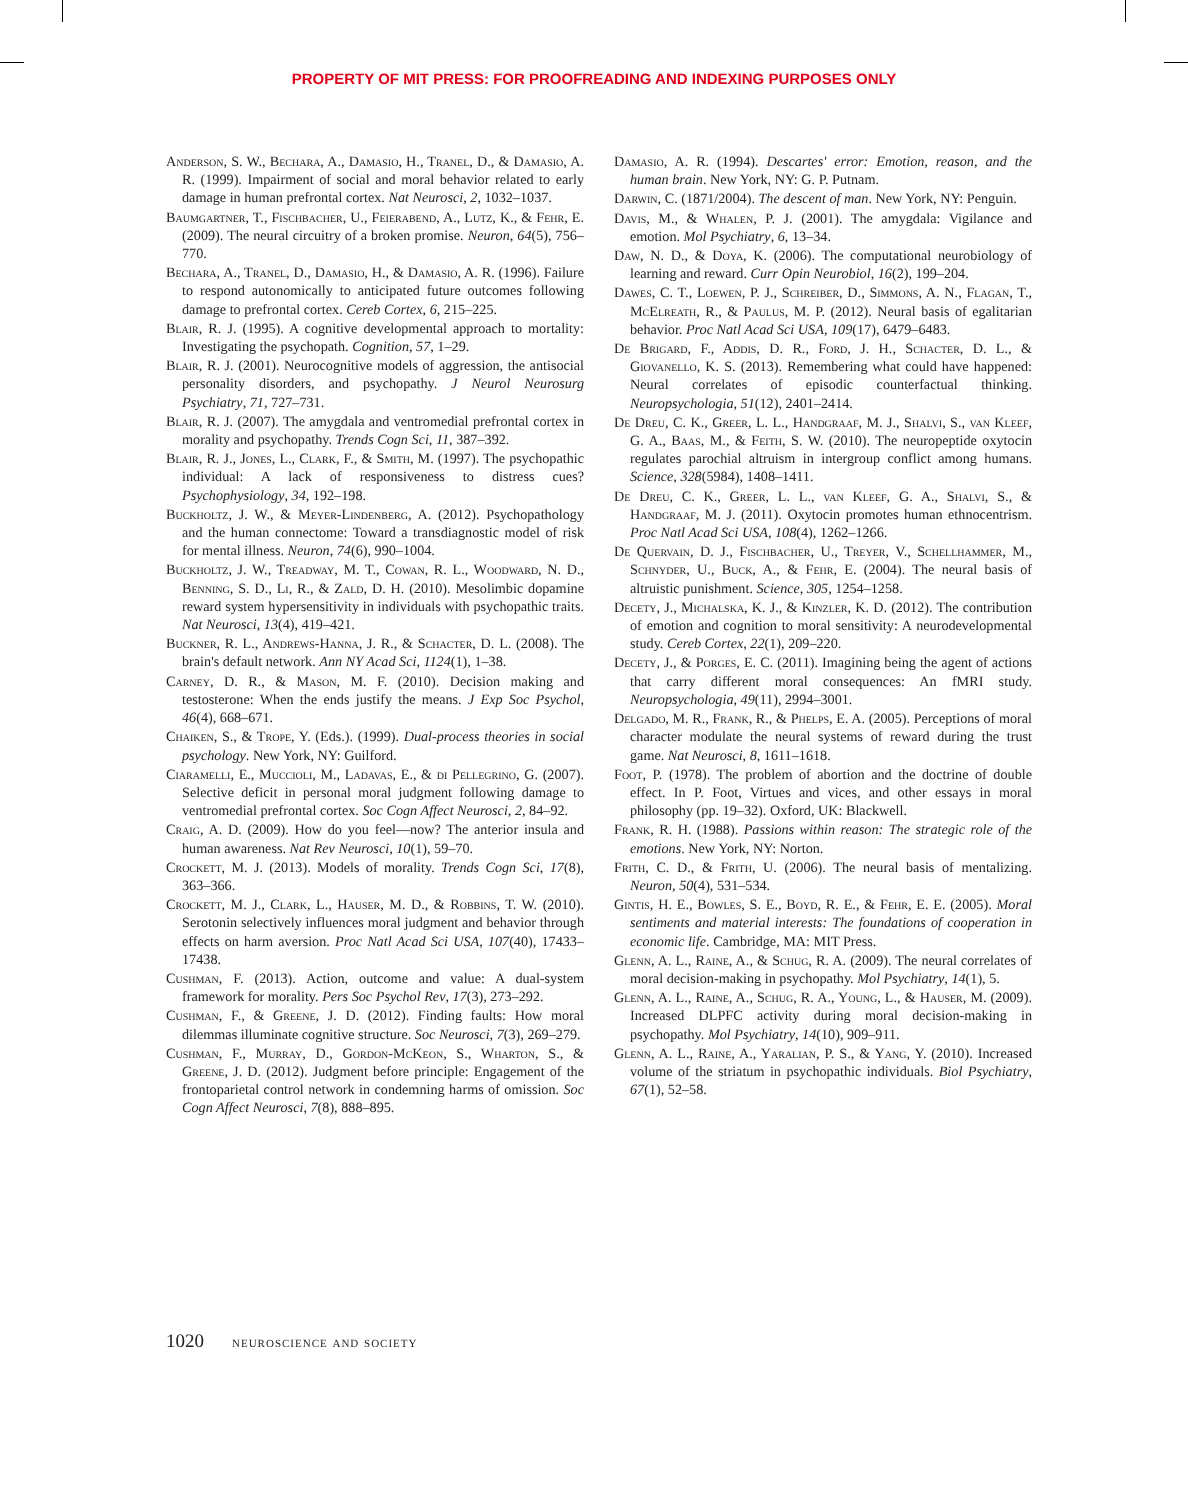PROPERTY OF MIT PRESS: FOR PROOFREADING AND INDEXING PURPOSES ONLY
Anderson, S. W., Bechara, A., Damasio, H., Tranel, D., & Damasio, A. R. (1999). Impairment of social and moral behavior related to early damage in human prefrontal cortex. Nat Neurosci, 2, 1032–1037.
Baumgartner, T., Fischbacher, U., Feierabend, A., Lutz, K., & Fehr, E. (2009). The neural circuitry of a broken promise. Neuron, 64(5), 756–770.
Bechara, A., Tranel, D., Damasio, H., & Damasio, A. R. (1996). Failure to respond autonomically to anticipated future outcomes following damage to prefrontal cortex. Cereb Cortex, 6, 215–225.
Blair, R. J. (1995). A cognitive developmental approach to mortality: Investigating the psychopath. Cognition, 57, 1–29.
Blair, R. J. (2001). Neurocognitive models of aggression, the antisocial personality disorders, and psychopathy. J Neurol Neurosurg Psychiatry, 71, 727–731.
Blair, R. J. (2007). The amygdala and ventromedial prefrontal cortex in morality and psychopathy. Trends Cogn Sci, 11, 387–392.
Blair, R. J., Jones, L., Clark, F., & Smith, M. (1997). The psychopathic individual: A lack of responsiveness to distress cues? Psychophysiology, 34, 192–198.
Buckholtz, J. W., & Meyer-Lindenberg, A. (2012). Psychopathology and the human connectome: Toward a transdiagnostic model of risk for mental illness. Neuron, 74(6), 990–1004.
Buckholtz, J. W., Treadway, M. T., Cowan, R. L., Woodward, N. D., Benning, S. D., Li, R., & Zald, D. H. (2010). Mesolimbic dopamine reward system hypersensitivity in individuals with psychopathic traits. Nat Neurosci, 13(4), 419–421.
Buckner, R. L., Andrews-Hanna, J. R., & Schacter, D. L. (2008). The brain's default network. Ann NY Acad Sci, 1124(1), 1–38.
Carney, D. R., & Mason, M. F. (2010). Decision making and testosterone: When the ends justify the means. J Exp Soc Psychol, 46(4), 668–671.
Chaiken, S., & Trope, Y. (Eds.). (1999). Dual-process theories in social psychology. New York, NY: Guilford.
Ciaramelli, E., Muccioli, M., Ladavas, E., & di Pellegrino, G. (2007). Selective deficit in personal moral judgment following damage to ventromedial prefrontal cortex. Soc Cogn Affect Neurosci, 2, 84–92.
Craig, A. D. (2009). How do you feel—now? The anterior insula and human awareness. Nat Rev Neurosci, 10(1), 59–70.
Crockett, M. J. (2013). Models of morality. Trends Cogn Sci, 17(8), 363–366.
Crockett, M. J., Clark, L., Hauser, M. D., & Robbins, T. W. (2010). Serotonin selectively influences moral judgment and behavior through effects on harm aversion. Proc Natl Acad Sci USA, 107(40), 17433–17438.
Cushman, F. (2013). Action, outcome and value: A dual-system framework for morality. Pers Soc Psychol Rev, 17(3), 273–292.
Cushman, F., & Greene, J. D. (2012). Finding faults: How moral dilemmas illuminate cognitive structure. Soc Neurosci, 7(3), 269–279.
Cushman, F., Murray, D., Gordon-McKeon, S., Wharton, S., & Greene, J. D. (2012). Judgment before principle: Engagement of the frontoparietal control network in condemning harms of omission. Soc Cogn Affect Neurosci, 7(8), 888–895.
Damasio, A. R. (1994). Descartes' error: Emotion, reason, and the human brain. New York, NY: G. P. Putnam.
Darwin, C. (1871/2004). The descent of man. New York, NY: Penguin.
Davis, M., & Whalen, P. J. (2001). The amygdala: Vigilance and emotion. Mol Psychiatry, 6, 13–34.
Daw, N. D., & Doya, K. (2006). The computational neurobiology of learning and reward. Curr Opin Neurobiol, 16(2), 199–204.
Dawes, C. T., Loewen, P. J., Schreiber, D., Simmons, A. N., Flagan, T., McElreath, R., & Paulus, M. P. (2012). Neural basis of egalitarian behavior. Proc Natl Acad Sci USA, 109(17), 6479–6483.
De Brigard, F., Addis, D. R., Ford, J. H., Schacter, D. L., & Giovanello, K. S. (2013). Remembering what could have happened: Neural correlates of episodic counterfactual thinking. Neuropsychologia, 51(12), 2401–2414.
De Dreu, C. K., Greer, L. L., Handgraaf, M. J., Shalvi, S., van Kleef, G. A., Baas, M., & Feith, S. W. (2010). The neuropeptide oxytocin regulates parochial altruism in intergroup conflict among humans. Science, 328(5984), 1408–1411.
De Dreu, C. K., Greer, L. L., van Kleef, G. A., Shalvi, S., & Handgraaf, M. J. (2011). Oxytocin promotes human ethnocentrism. Proc Natl Acad Sci USA, 108(4), 1262–1266.
De Quervain, D. J., Fischbacher, U., Treyer, V., Schellhammer, M., Schnyder, U., Buck, A., & Fehr, E. (2004). The neural basis of altruistic punishment. Science, 305, 1254–1258.
Decety, J., Michalska, K. J., & Kinzler, K. D. (2012). The contribution of emotion and cognition to moral sensitivity: A neurodevelopmental study. Cereb Cortex, 22(1), 209–220.
Decety, J., & Porges, E. C. (2011). Imagining being the agent of actions that carry different moral consequences: An fMRI study. Neuropsychologia, 49(11), 2994–3001.
Delgado, M. R., Frank, R., & Phelps, E. A. (2005). Perceptions of moral character modulate the neural systems of reward during the trust game. Nat Neurosci, 8, 1611–1618.
Foot, P. (1978). The problem of abortion and the doctrine of double effect. In P. Foot, Virtues and vices, and other essays in moral philosophy (pp. 19–32). Oxford, UK: Blackwell.
Frank, R. H. (1988). Passions within reason: The strategic role of the emotions. New York, NY: Norton.
Frith, C. D., & Frith, U. (2006). The neural basis of mentalizing. Neuron, 50(4), 531–534.
Gintis, H. E., Bowles, S. E., Boyd, R. E., & Fehr, E. E. (2005). Moral sentiments and material interests: The foundations of cooperation in economic life. Cambridge, MA: MIT Press.
Glenn, A. L., Raine, A., & Schug, R. A. (2009). The neural correlates of moral decision-making in psychopathy. Mol Psychiatry, 14(1), 5.
Glenn, A. L., Raine, A., Schug, R. A., Young, L., & Hauser, M. (2009). Increased DLPFC activity during moral decision-making in psychopathy. Mol Psychiatry, 14(10), 909–911.
Glenn, A. L., Raine, A., Yaralian, P. S., & Yang, Y. (2010). Increased volume of the striatum in psychopathic individuals. Biol Psychiatry, 67(1), 52–58.
1020 neuroscience and society